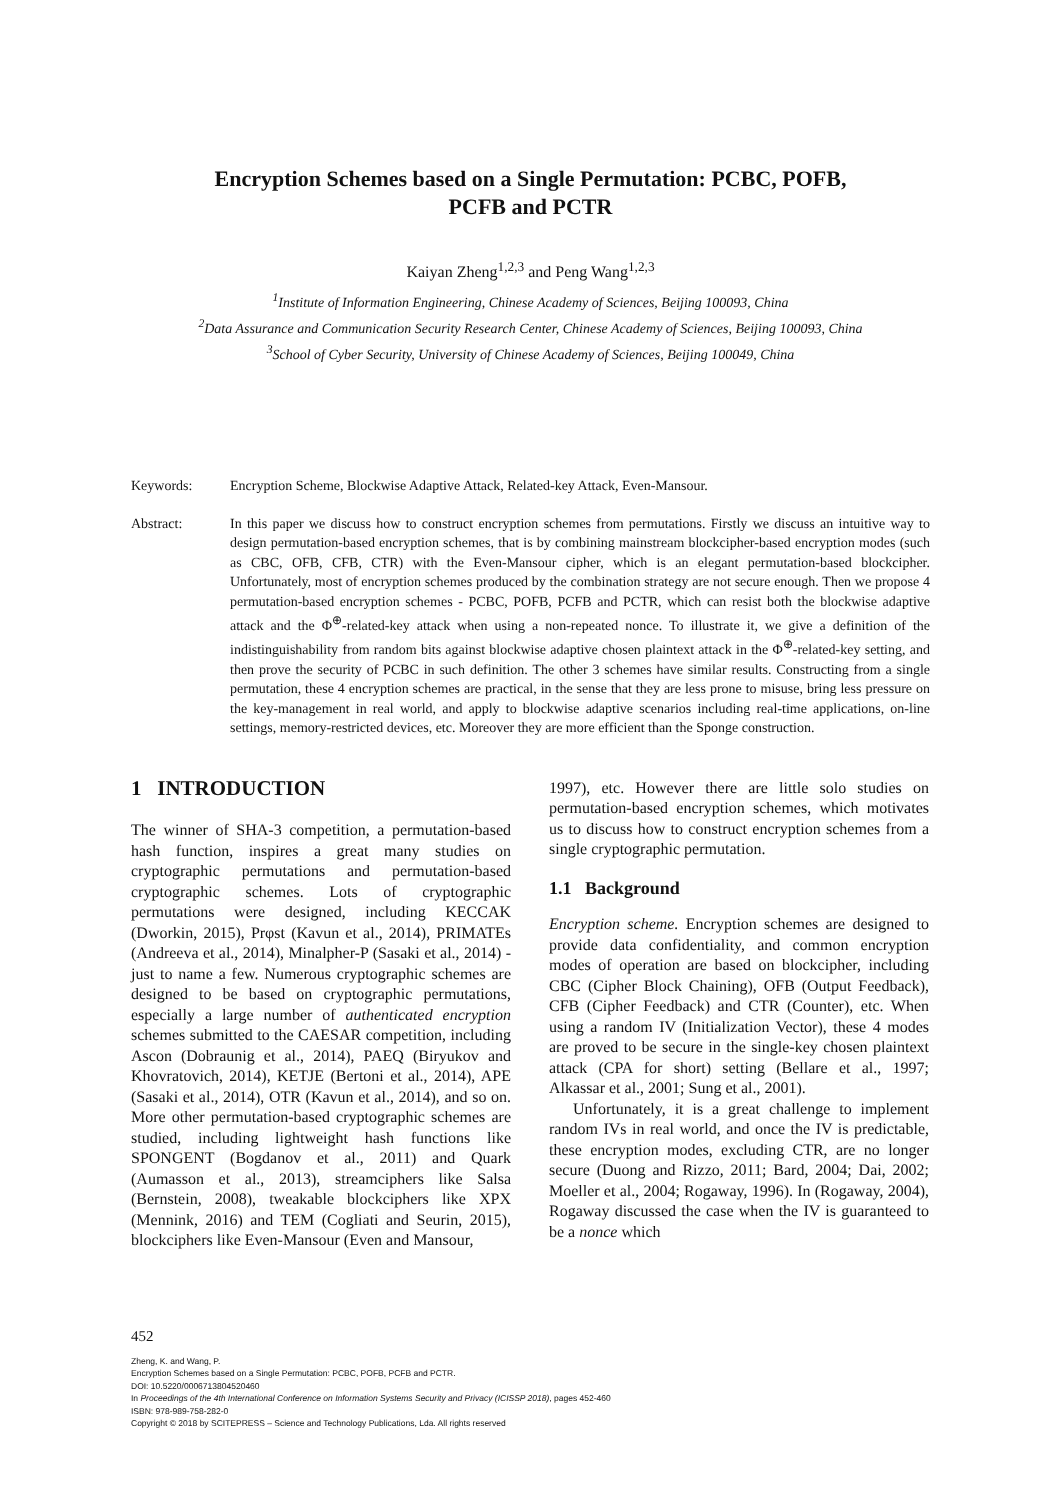Encryption Schemes based on a Single Permutation: PCBC, POFB,
PCFB and PCTR
Kaiyan Zheng<sup>1,2,3</sup> and Peng Wang<sup>1,2,3</sup>
<sup>1</sup> Institute of Information Engineering, Chinese Academy of Sciences, Beijing 100093, China
<sup>2</sup> Data Assurance and Communication Security Research Center, Chinese Academy of Sciences, Beijing 100093, China
<sup>3</sup> School of Cyber Security, University of Chinese Academy of Sciences, Beijing 100049, China
Keywords: Encryption Scheme, Blockwise Adaptive Attack, Related-key Attack, Even-Mansour.
Abstract: In this paper we discuss how to construct encryption schemes from permutations. Firstly we discuss an intuitive way to design permutation-based encryption schemes, that is by combining mainstream blockcipher-based encryption modes (such as CBC, OFB, CFB, CTR) with the Even-Mansour cipher, which is an elegant permutation-based blockcipher. Unfortunately, most of encryption schemes produced by the combination strategy are not secure enough. Then we propose 4 permutation-based encryption schemes - PCBC, POFB, PCFB and PCTR, which can resist both the blockwise adaptive attack and the Φ<sup>⊕</sup>-related-key attack when using a non-repeated nonce. To illustrate it, we give a definition of the indistinguishability from random bits against blockwise adaptive chosen plaintext attack in the Φ<sup>⊕</sup>-related-key setting, and then prove the security of PCBC in such definition. The other 3 schemes have similar results. Constructing from a single permutation, these 4 encryption schemes are practical, in the sense that they are less prone to misuse, bring less pressure on the key-management in real world, and apply to blockwise adaptive scenarios including real-time applications, on-line settings, memory-restricted devices, etc. Moreover they are more efficient than the Sponge construction.
1 INTRODUCTION
The winner of SHA-3 competition, a permutation-based hash function, inspires a great many studies on cryptographic permutations and permutation-based cryptographic schemes. Lots of cryptographic permutations were designed, including KECCAK (Dworkin, 2015), Prφst (Kavun et al., 2014), PRIMATEs (Andreeva et al., 2014), Minalpher-P (Sasaki et al., 2014) - just to name a few. Numerous cryptographic schemes are designed to be based on cryptographic permutations, especially a large number of authenticated encryption schemes submitted to the CAESAR competition, including Ascon (Dobraunig et al., 2014), PAEQ (Biryukov and Khovratovich, 2014), KETJE (Bertoni et al., 2014), APE (Sasaki et al., 2014), OTR (Kavun et al., 2014), and so on. More other permutation-based cryptographic schemes are studied, including lightweight hash functions like SPONGENT (Bogdanov et al., 2011) and Quark (Aumasson et al., 2013), streamciphers like Salsa (Bernstein, 2008), tweakable blockciphers like XPX (Mennink, 2016) and TEM (Cogliati and Seurin, 2015), blockciphers like Even-Mansour (Even and Mansour,
1997), etc. However there are little solo studies on permutation-based encryption schemes, which motivates us to discuss how to construct encryption schemes from a single cryptographic permutation.
1.1 Background
Encryption scheme. Encryption schemes are designed to provide data confidentiality, and common encryption modes of operation are based on blockcipher, including CBC (Cipher Block Chaining), OFB (Output Feedback), CFB (Cipher Feedback) and CTR (Counter), etc. When using a random IV (Initialization Vector), these 4 modes are proved to be secure in the single-key chosen plaintext attack (CPA for short) setting (Bellare et al., 1997; Alkassar et al., 2001; Sung et al., 2001).
Unfortunately, it is a great challenge to implement random IVs in real world, and once the IV is predictable, these encryption modes, excluding CTR, are no longer secure (Duong and Rizzo, 2011; Bard, 2004; Dai, 2002; Moeller et al., 2004; Rogaway, 1996). In (Rogaway, 2004), Rogaway discussed the case when the IV is guaranteed to be a nonce which
452
Zheng, K. and Wang, P.
Encryption Schemes based on a Single Permutation: PCBC, POFB, PCFB and PCTR.
DOI: 10.5220/0006713804520460
In Proceedings of the 4th International Conference on Information Systems Security and Privacy (ICISSP 2018), pages 452-460
ISBN: 978-989-758-282-0
Copyright © 2018 by SCITEPRESS – Science and Technology Publications, Lda. All rights reserved